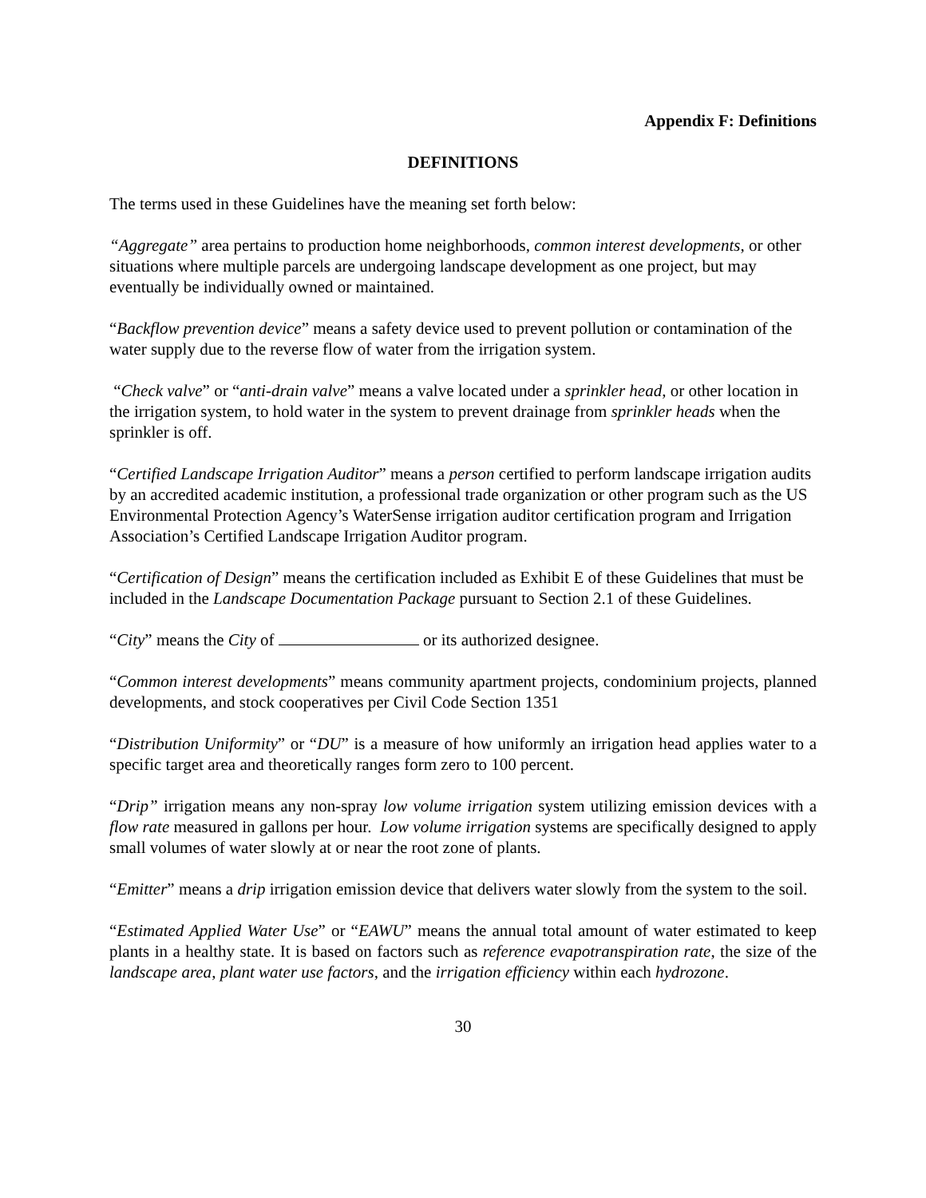Appendix F: Definitions
DEFINITIONS
The terms used in these Guidelines have the meaning set forth below:
“Aggregate” area pertains to production home neighborhoods, common interest developments, or other situations where multiple parcels are undergoing landscape development as one project, but may eventually be individually owned or maintained.
“Backflow prevention device” means a safety device used to prevent pollution or contamination of the water supply due to the reverse flow of water from the irrigation system.
“Check valve” or “anti-drain valve” means a valve located under a sprinkler head, or other location in the irrigation system, to hold water in the system to prevent drainage from sprinkler heads when the sprinkler is off.
“Certified Landscape Irrigation Auditor” means a person certified to perform landscape irrigation audits by an accredited academic institution, a professional trade organization or other program such as the US Environmental Protection Agency’s WaterSense irrigation auditor certification program and Irrigation Association’s Certified Landscape Irrigation Auditor program.
“Certification of Design” means the certification included as Exhibit E of these Guidelines that must be included in the Landscape Documentation Package pursuant to Section 2.1 of these Guidelines.
“City” means the City of or its authorized designee.
“Common interest developments” means community apartment projects, condominium projects, planned developments, and stock cooperatives per Civil Code Section 1351
“Distribution Uniformity” or “DU” is a measure of how uniformly an irrigation head applies water to a specific target area and theoretically ranges form zero to 100 percent.
“Drip” irrigation means any non-spray low volume irrigation system utilizing emission devices with a flow rate measured in gallons per hour. Low volume irrigation systems are specifically designed to apply small volumes of water slowly at or near the root zone of plants.
“Emitter” means a drip irrigation emission device that delivers water slowly from the system to the soil.
“Estimated Applied Water Use” or “EAWU” means the annual total amount of water estimated to keep plants in a healthy state. It is based on factors such as reference evapotranspiration rate, the size of the landscape area, plant water use factors, and the irrigation efficiency within each hydrozone.
30